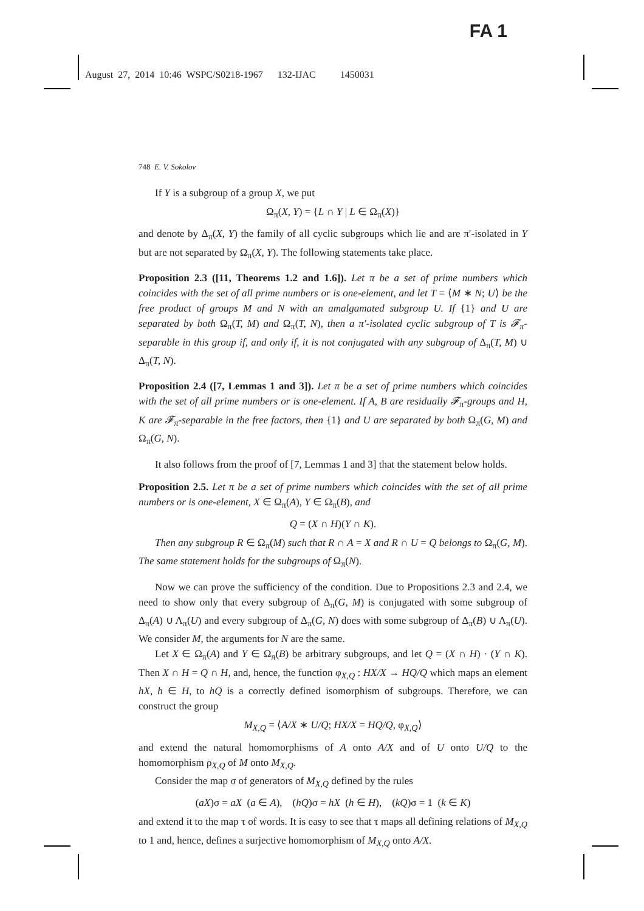FA 1
August 27, 2014 10:46 WSPC/S0218-1967 132-IJAC 1450031
748 E. V. Sokolov
If Y is a subgroup of a group X, we put
Ω<sub>π</sub>(X, Y) = {L ∩ Y | L ∈ Ω<sub>π</sub>(X)}
and denote by Δ<sub>π</sub>(X, Y) the family of all cyclic subgroups which lie and are π′-isolated in Y but are not separated by Ω<sub>π</sub>(X, Y). The following statements take place.
Proposition 2.3 ([11, Theorems 1.2 and 1.6]). Let π be a set of prime numbers which coincides with the set of all prime numbers or is one-element, and let T = ⟨M ∗ N; U⟩ be the free product of groups M and N with an amalgamated subgroup U. If {1} and U are separated by both Ω<sub>π</sub>(T, M) and Ω<sub>π</sub>(T, N), then a π′-isolated cyclic subgroup of T is 𝓕<sub>π</sub>-separable in this group if, and only if, it is not conjugated with any subgroup of Δ<sub>π</sub>(T, M) ∪ Δ<sub>π</sub>(T, N).
Proposition 2.4 ([7, Lemmas 1 and 3]). Let π be a set of prime numbers which coincides with the set of all prime numbers or is one-element. If A, B are residually 𝓕<sub>π</sub>-groups and H, K are 𝓕<sub>π</sub>-separable in the free factors, then {1} and U are separated by both Ω<sub>π</sub>(G, M) and Ω<sub>π</sub>(G, N).
It also follows from the proof of [7, Lemmas 1 and 3] that the statement below holds.
Proposition 2.5. Let π be a set of prime numbers which coincides with the set of all prime numbers or is one-element, X ∈ Ω<sub>π</sub>(A), Y ∈ Ω<sub>π</sub>(B), and
Q = (X ∩ H)(Y ∩ K).
Then any subgroup R ∈ Ω<sub>π</sub>(M) such that R ∩ A = X and R ∩ U = Q belongs to Ω<sub>π</sub>(G, M). The same statement holds for the subgroups of Ω<sub>π</sub>(N).
Now we can prove the sufficiency of the condition. Due to Propositions 2.3 and 2.4, we need to show only that every subgroup of Δ<sub>π</sub>(G, M) is conjugated with some subgroup of Δ<sub>π</sub>(A) ∪ Λ<sub>π</sub>(U) and every subgroup of Δ<sub>π</sub>(G, N) does with some subgroup of Δ<sub>π</sub>(B) ∪ Λ<sub>π</sub>(U). We consider M, the arguments for N are the same.
Let X ∈ Ω<sub>π</sub>(A) and Y ∈ Ω<sub>π</sub>(B) be arbitrary subgroups, and let Q = (X ∩ H) · (Y ∩ K). Then X ∩ H = Q ∩ H, and, hence, the function φ<sub>X,Q</sub> : HX/X → HQ/Q which maps an element hX, h ∈ H, to hQ is a correctly defined isomorphism of subgroups. Therefore, we can construct the group
M<sub>X,Q</sub> = ⟨A/X ∗ U/Q; HX/X = HQ/Q, φ<sub>X,Q</sub>⟩
and extend the natural homomorphisms of A onto A/X and of U onto U/Q to the homomorphism ρ<sub>X,Q</sub> of M onto M<sub>X,Q</sub>.
Consider the map σ of generators of M<sub>X,Q</sub> defined by the rules
(aX)σ = aX (a ∈ A), (hQ)σ = hX (h ∈ H), (kQ)σ = 1 (k ∈ K)
and extend it to the map τ of words. It is easy to see that τ maps all defining relations of M<sub>X,Q</sub> to 1 and, hence, defines a surjective homomorphism of M<sub>X,Q</sub> onto A/X.